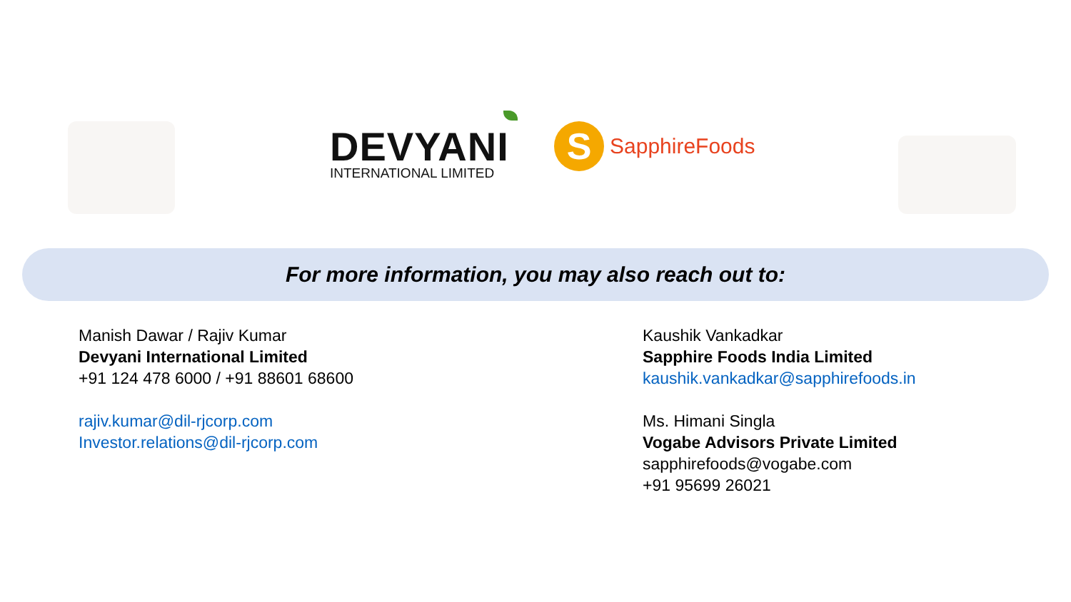DEVYANI
INTERNATIONAL LIMITED
S
SapphireFoods
For more information, you may also reach out to:
Manish Dawar / Rajiv Kumar
Devyani International Limited
+91 124 478 6000 / +91 88601 68600
rajiv.kumar@dil-rjcorp.com
Investor.relations@dil-rjcorp.com
Kaushik Vankadkar
Sapphire Foods India Limited
kaushik.vankadkar@sapphirefoods.in
Ms. Himani Singla
Vogabe Advisors Private Limited
sapphirefoods@vogabe.com
+91 95699 26021